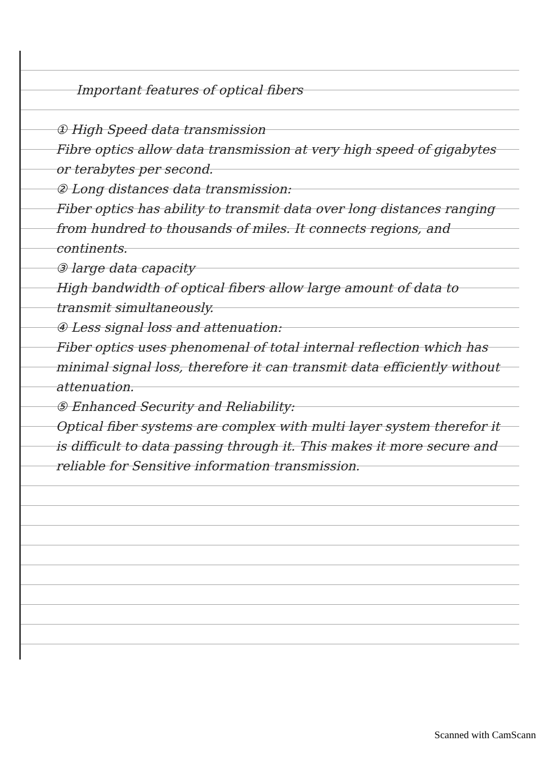Important features of optical fibers
① High Speed data transmission
Fibre optics allow data transmission at very high speed of gigabytes or terabytes per second.
② Long distances data transmission:
Fiber optics has ability to transmit data over long distances ranging from hundred to thousands of miles. It connects regions, and continents.
③ large data capacity
High bandwidth of optical fibers allow large amount of data to transmit simultaneously.
④ Less signal loss and attenuation:
Fiber optics uses phenomenal of total internal reflection which has minimal signal loss, therefore it can transmit data efficiently without attenuation.
⑤ Enhanced Security and Reliability:
Optical fiber systems are complex with multi layer system therefor it is difficult to data passing through it. This makes it more secure and reliable for Sensitive information transmission.
Scanned with CamScann